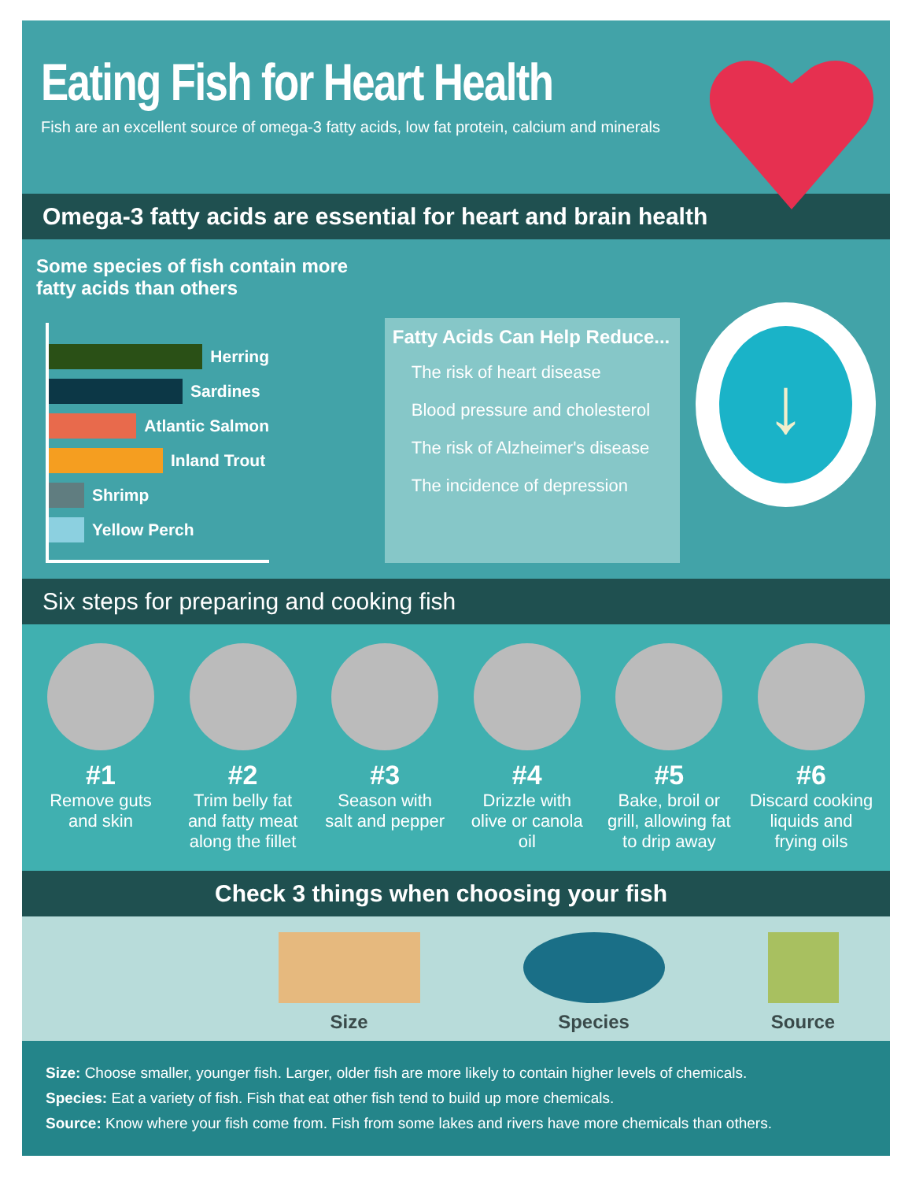Eating Fish for Heart Health
Fish are an excellent source of omega-3 fatty acids, low fat protein, calcium and minerals
Omega-3 fatty acids are essential for heart and brain health
Some species of fish contain more fatty acids than others
Herring
Sardines
Atlantic Salmon
Inland Trout
Shrimp
Yellow Perch
Fatty Acids Can Help Reduce...
The risk of heart disease
Blood pressure and cholesterol
The risk of Alzheimer's disease
The incidence of depression
↓
Six steps for preparing and cooking fish
#1
Remove guts and skin
#2
Trim belly fat and fatty meat along the fillet
#3
Season with salt and pepper
#4
Drizzle with olive or canola oil
#5
Bake, broil or grill, allowing fat to drip away
#6
Discard cooking liquids and frying oils
Check 3 things when choosing your fish
Size Species Source
Size: Choose smaller, younger fish. Larger, older fish are more likely to contain higher levels of chemicals.
Species: Eat a variety of fish. Fish that eat other fish tend to build up more chemicals.
Source: Know where your fish come from. Fish from some lakes and rivers have more chemicals than others.